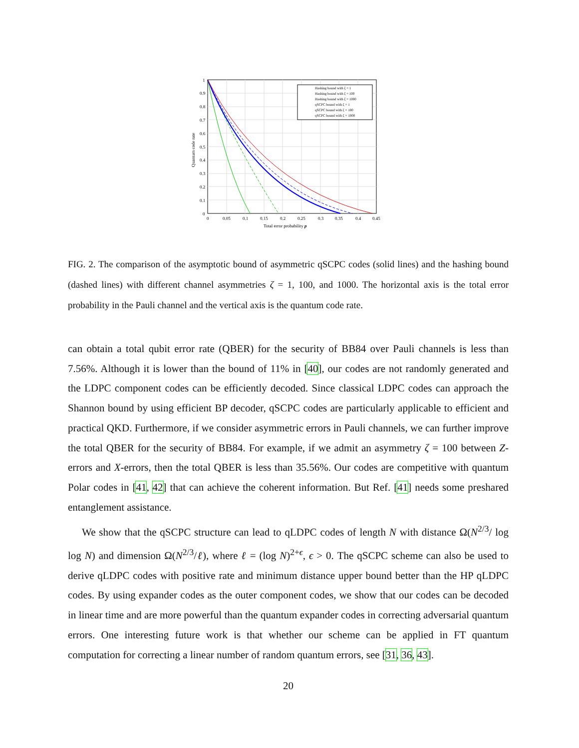Hashing bound with ζ = 1
Hashing bound with ζ = 100
Hashing bound with ζ = 1000
qSCPC bound with ζ = 1
qSCPC bound with ζ = 100
qSCPC bound with ζ = 1000
0
0.1
0.2
0.3
0.4
0.5
0.6
0.7
0.8
0.9
1
0
0.05
0.1
0.15
0.2
0.25
0.3
0.35
0.4
0.45
Total error probability p
Quantum code rate
FIG. 2. The comparison of the asymptotic bound of asymmetric qSCPC codes (solid lines) and the hashing bound (dashed lines) with different channel asymmetries ζ = 1, 100, and 1000. The horizontal axis is the total error probability in the Pauli channel and the vertical axis is the quantum code rate.
can obtain a total qubit error rate (QBER) for the security of BB84 over Pauli channels is less than 7.56%. Although it is lower than the bound of 11% in [40], our codes are not randomly generated and the LDPC component codes can be efficiently decoded. Since classical LDPC codes can approach the Shannon bound by using efficient BP decoder, qSCPC codes are particularly applicable to efficient and practical QKD. Furthermore, if we consider asymmetric errors in Pauli channels, we can further improve the total QBER for the security of BB84. For example, if we admit an asymmetry ζ = 100 between Z-errors and X-errors, then the total QBER is less than 35.56%. Our codes are competitive with quantum Polar codes in [41, 42] that can achieve the coherent information. But Ref. [41] needs some preshared entanglement assistance.
We show that the qSCPC structure can lead to qLDPC codes of length N with distance Ω(N<sup>2/3</sup>/ log log N) and dimension Ω(N<sup>2/3</sup>/ℓ), where ℓ = (log N)<sup>2+ϵ</sup>, ϵ > 0. The qSCPC scheme can also be used to derive qLDPC codes with positive rate and minimum distance upper bound better than the HP qLDPC codes. By using expander codes as the outer component codes, we show that our codes can be decoded in linear time and are more powerful than the quantum expander codes in correcting adversarial quantum errors. One interesting future work is that whether our scheme can be applied in FT quantum computation for correcting a linear number of random quantum errors, see [31, 36, 43].
20